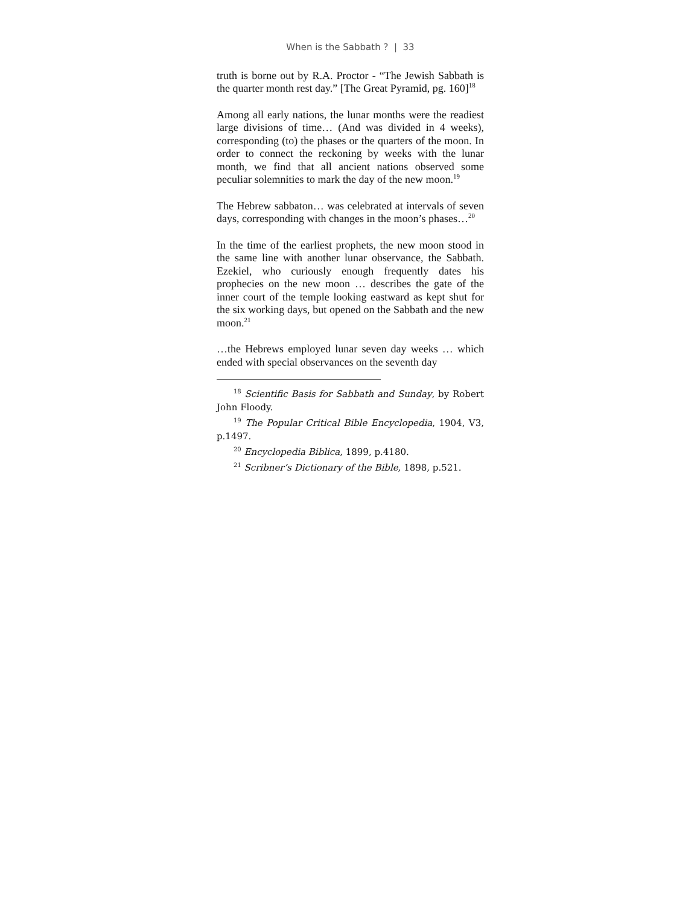When is the Sabbath ? | 33
truth is borne out by R.A. Proctor - “The Jewish Sabbath is the quarter month rest day.” [The Great Pyramid, pg. 160]<sup>18</sup>
Among all early nations, the lunar months were the readiest large divisions of time… (And was divided in 4 weeks), corresponding (to) the phases or the quarters of the moon. In order to connect the reckoning by weeks with the lunar month, we find that all ancient nations observed some peculiar solemnities to mark the day of the new moon.<sup>19</sup>
The Hebrew sabbaton… was celebrated at intervals of seven days, corresponding with changes in the moon’s phases…<sup>20</sup>
In the time of the earliest prophets, the new moon stood in the same line with another lunar observance, the Sabbath. Ezekiel, who curiously enough frequently dates his prophecies on the new moon … describes the gate of the inner court of the temple looking eastward as kept shut for the six working days, but opened on the Sabbath and the new moon.<sup>21</sup>
…the Hebrews employed lunar seven day weeks … which ended with special observances on the seventh day
<sup>18</sup> Scientific Basis for Sabbath and Sunday, by Robert John Floody.
<sup>19</sup> The Popular Critical Bible Encyclopedia, 1904, V3, p.1497.
<sup>20</sup> Encyclopedia Biblica, 1899, p.4180.
<sup>21</sup> Scribner’s Dictionary of the Bible, 1898, p.521.